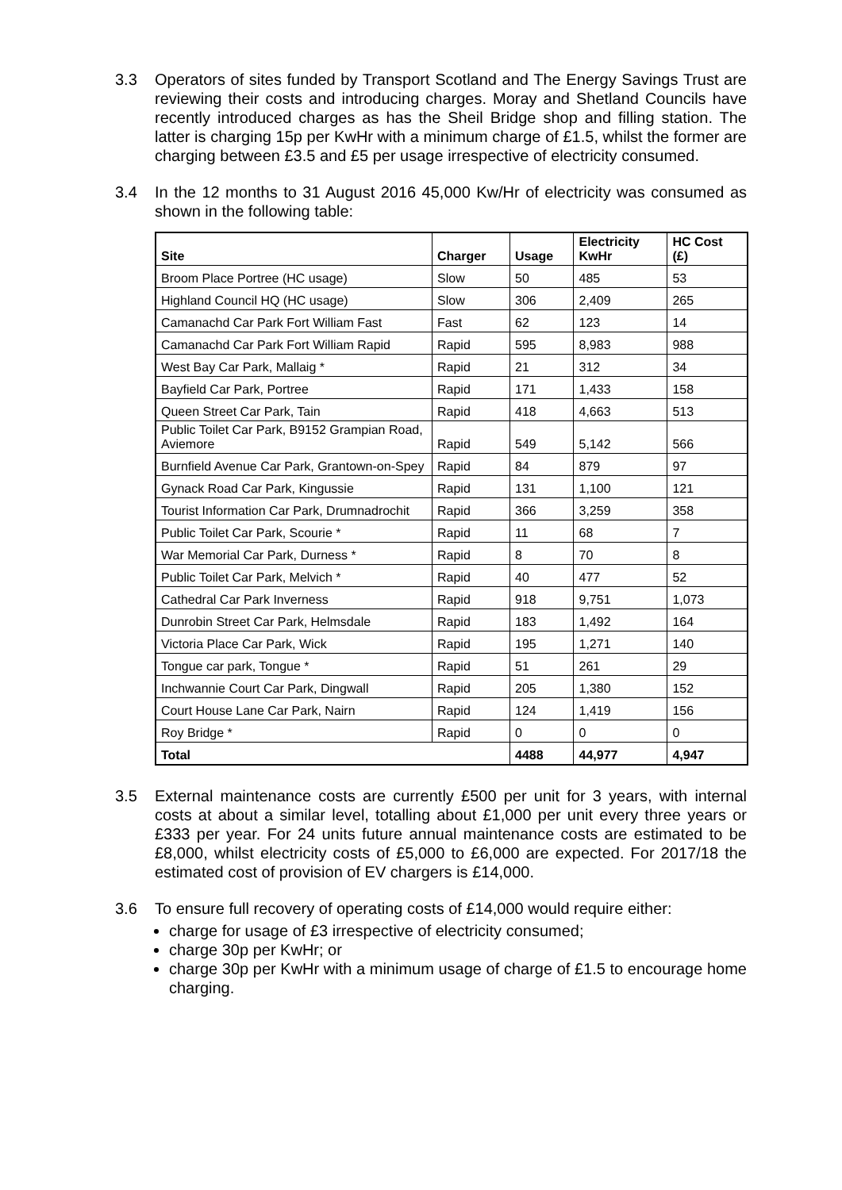3.3 Operators of sites funded by Transport Scotland and The Energy Savings Trust are reviewing their costs and introducing charges. Moray and Shetland Councils have recently introduced charges as has the Sheil Bridge shop and filling station. The latter is charging 15p per KwHr with a minimum charge of £1.5, whilst the former are charging between £3.5 and £5 per usage irrespective of electricity consumed.
3.4 In the 12 months to 31 August 2016 45,000 Kw/Hr of electricity was consumed as shown in the following table:
| Site | Charger | Usage | Electricity KwHr | HC Cost (£) |
| --- | --- | --- | --- | --- |
| Broom Place Portree (HC usage) | Slow | 50 | 485 | 53 |
| Highland Council HQ (HC usage) | Slow | 306 | 2,409 | 265 |
| Camanachd Car Park Fort William Fast | Fast | 62 | 123 | 14 |
| Camanachd Car Park Fort William Rapid | Rapid | 595 | 8,983 | 988 |
| West Bay Car Park, Mallaig * | Rapid | 21 | 312 | 34 |
| Bayfield Car Park, Portree | Rapid | 171 | 1,433 | 158 |
| Queen Street Car Park, Tain | Rapid | 418 | 4,663 | 513 |
| Public Toilet Car Park, B9152 Grampian Road, Aviemore | Rapid | 549 | 5,142 | 566 |
| Burnfield Avenue Car Park, Grantown-on-Spey | Rapid | 84 | 879 | 97 |
| Gynack Road Car Park, Kingussie | Rapid | 131 | 1,100 | 121 |
| Tourist Information Car Park, Drumnadrochit | Rapid | 366 | 3,259 | 358 |
| Public Toilet Car Park, Scourie * | Rapid | 11 | 68 | 7 |
| War Memorial Car Park, Durness * | Rapid | 8 | 70 | 8 |
| Public Toilet Car Park, Melvich * | Rapid | 40 | 477 | 52 |
| Cathedral Car Park Inverness | Rapid | 918 | 9,751 | 1,073 |
| Dunrobin Street Car Park, Helmsdale | Rapid | 183 | 1,492 | 164 |
| Victoria Place Car Park, Wick | Rapid | 195 | 1,271 | 140 |
| Tongue car park, Tongue * | Rapid | 51 | 261 | 29 |
| Inchwannie Court Car Park, Dingwall | Rapid | 205 | 1,380 | 152 |
| Court House Lane Car Park, Nairn | Rapid | 124 | 1,419 | 156 |
| Roy Bridge * | Rapid | 0 | 0 | 0 |
| Total | | 4488 | 44,977 | 4,947 |
3.5 External maintenance costs are currently £500 per unit for 3 years, with internal costs at about a similar level, totalling about £1,000 per unit every three years or £333 per year. For 24 units future annual maintenance costs are estimated to be £8,000, whilst electricity costs of £5,000 to £6,000 are expected. For 2017/18 the estimated cost of provision of EV chargers is £14,000.
3.6 To ensure full recovery of operating costs of £14,000 would require either:
charge for usage of £3 irrespective of electricity consumed;
charge 30p per KwHr; or
charge 30p per KwHr with a minimum usage of charge of £1.5 to encourage home charging.